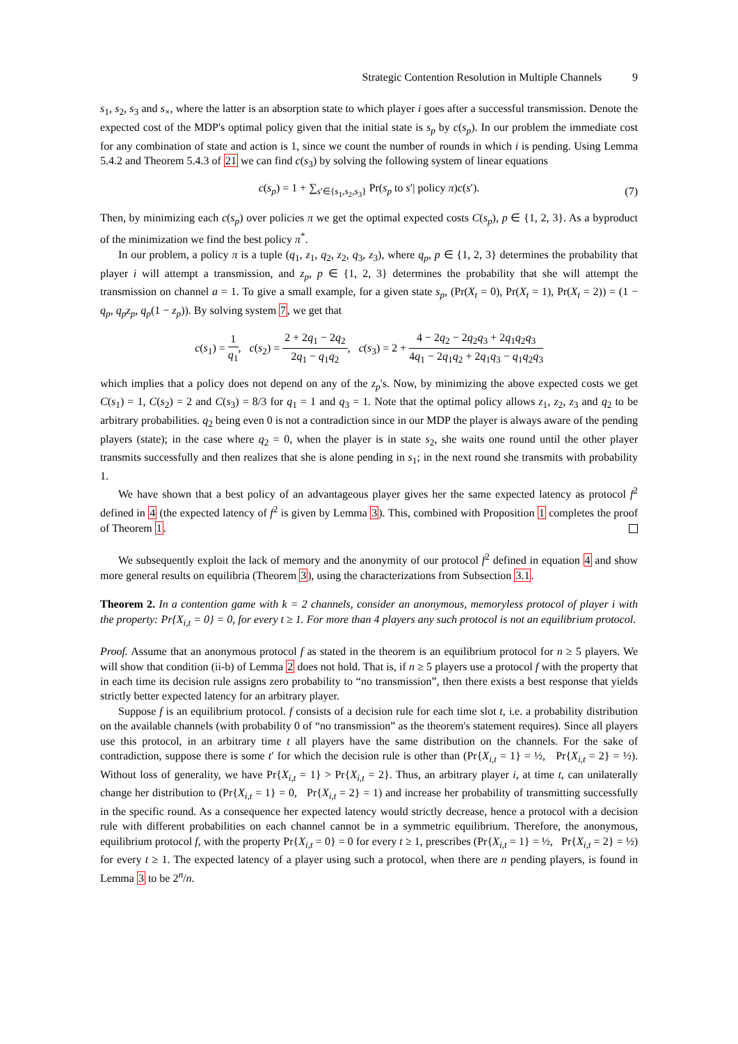Strategic Contention Resolution in Multiple Channels 9
s<sub>1</sub>, s<sub>2</sub>, s<sub>3</sub> and s<sub>×</sub>, where the latter is an absorption state to which player i goes after a successful transmission. Denote the expected cost of the MDP's optimal policy given that the initial state is s<sub>p</sub> by c(s<sub>p</sub>). In our problem the immediate cost for any combination of state and action is 1, since we count the number of rounds in which i is pending. Using Lemma 5.4.2 and Theorem 5.4.3 of 21 we can find c(s<sub>3</sub>) by solving the following system of linear equations
c(s<sub>p</sub>) = 1 + ∑<sub>s′∈{s<sub>1</sub>,s<sub>2</sub>,s<sub>3</sub>}</sub> Pr(s<sub>p</sub> to s′| policy π)c(s′). (7)
Then, by minimizing each c(s<sub>p</sub>) over policies π we get the optimal expected costs C(s<sub>p</sub>), p ∈ {1, 2, 3}. As a byproduct of the minimization we find the best policy π<sup>*</sup>.
In our problem, a policy π is a tuple (q<sub>1</sub>, z<sub>1</sub>, q<sub>2</sub>, z<sub>2</sub>, q<sub>3</sub>, z<sub>3</sub>), where q<sub>p</sub>, p ∈ {1, 2, 3} determines the probability that player i will attempt a transmission, and z<sub>p</sub>, p ∈ {1, 2, 3} determines the probability that she will attempt the transmission on channel a = 1. To give a small example, for a given state s<sub>p</sub>, (Pr(X<sub>t</sub> = 0), Pr(X<sub>t</sub> = 1), Pr(X<sub>t</sub> = 2)) = (1 − q<sub>p</sub>, q<sub>p</sub>z<sub>p</sub>, q<sub>p</sub>(1 − z<sub>p</sub>)). By solving system 7, we get that
c(s<sub>1</sub>) = 1 q<sub>1</sub>, c(s<sub>2</sub>) = 2 + 2q<sub>1</sub> − 2q<sub>2</sub> 2q<sub>1</sub> − q<sub>1</sub>q<sub>2</sub>, c(s<sub>3</sub>) = 2 + 4 − 2q<sub>2</sub> − 2q<sub>2</sub>q<sub>3</sub> + 2q<sub>1</sub>q<sub>2</sub>q<sub>3</sub> 4q<sub>1</sub> − 2q<sub>1</sub>q<sub>2</sub> + 2q<sub>1</sub>q<sub>3</sub> − q<sub>1</sub>q<sub>2</sub>q<sub>3</sub>
which implies that a policy does not depend on any of the z<sub>p</sub>'s. Now, by minimizing the above expected costs we get C(s<sub>1</sub>) = 1, C(s<sub>2</sub>) = 2 and C(s<sub>3</sub>) = 8/3 for q<sub>1</sub> = 1 and q<sub>3</sub> = 1. Note that the optimal policy allows z<sub>1</sub>, z<sub>2</sub>, z<sub>3</sub> and q<sub>2</sub> to be arbitrary probabilities. q<sub>2</sub> being even 0 is not a contradiction since in our MDP the player is always aware of the pending players (state); in the case where q<sub>2</sub> = 0, when the player is in state s<sub>2</sub>, she waits one round until the other player transmits successfully and then realizes that she is alone pending in s<sub>1</sub>; in the next round she transmits with probability 1.
We have shown that a best policy of an advantageous player gives her the same expected latency as protocol f<sup>2</sup> defined in 4 (the expected latency of f<sup>2</sup> is given by Lemma 3). This, combined with Proposition 1 completes the proof of Theorem 1.
We subsequently exploit the lack of memory and the anonymity of our protocol f<sup>2</sup> defined in equation 4 and show more general results on equilibria (Theorem 3), using the characterizations from Subsection 3.1.
Theorem 2. In a contention game with k = 2 channels, consider an anonymous, memoryless protocol of player i with the property: Pr{X<sub>i,t</sub> = 0} = 0, for every t ≥ 1. For more than 4 players any such protocol is not an equilibrium protocol.
Proof. Assume that an anonymous protocol f as stated in the theorem is an equilibrium protocol for n ≥ 5 players. We will show that condition (ii-b) of Lemma 2 does not hold. That is, if n ≥ 5 players use a protocol f with the property that in each time its decision rule assigns zero probability to “no transmission”, then there exists a best response that yields strictly better expected latency for an arbitrary player.
Suppose f is an equilibrium protocol. f consists of a decision rule for each time slot t, i.e. a probability distribution on the available channels (with probability 0 of “no transmission” as the theorem's statement requires). Since all players use this protocol, in an arbitrary time t all players have the same distribution on the channels. For the sake of contradiction, suppose there is some t′ for which the decision rule is other than (Pr{X<sub>i,t</sub> = 1} = ½, Pr{X<sub>i,t</sub> = 2} = ½). Without loss of generality, we have Pr{X<sub>i,t</sub> = 1} > Pr{X<sub>i,t</sub> = 2}. Thus, an arbitrary player i, at time t, can unilaterally change her distribution to (Pr{X<sub>i,t</sub> = 1} = 0, Pr{X<sub>i,t</sub> = 2} = 1) and increase her probability of transmitting successfully in the specific round. As a consequence her expected latency would strictly decrease, hence a protocol with a decision rule with different probabilities on each channel cannot be in a symmetric equilibrium. Therefore, the anonymous, equilibrium protocol f, with the property Pr{X<sub>i,t</sub> = 0} = 0 for every t ≥ 1, prescribes (Pr{X<sub>i,t</sub> = 1} = ½, Pr{X<sub>i,t</sub> = 2} = ½) for every t ≥ 1. The expected latency of a player using such a protocol, when there are n pending players, is found in Lemma 3 to be 2<sup>n</sup>/n.